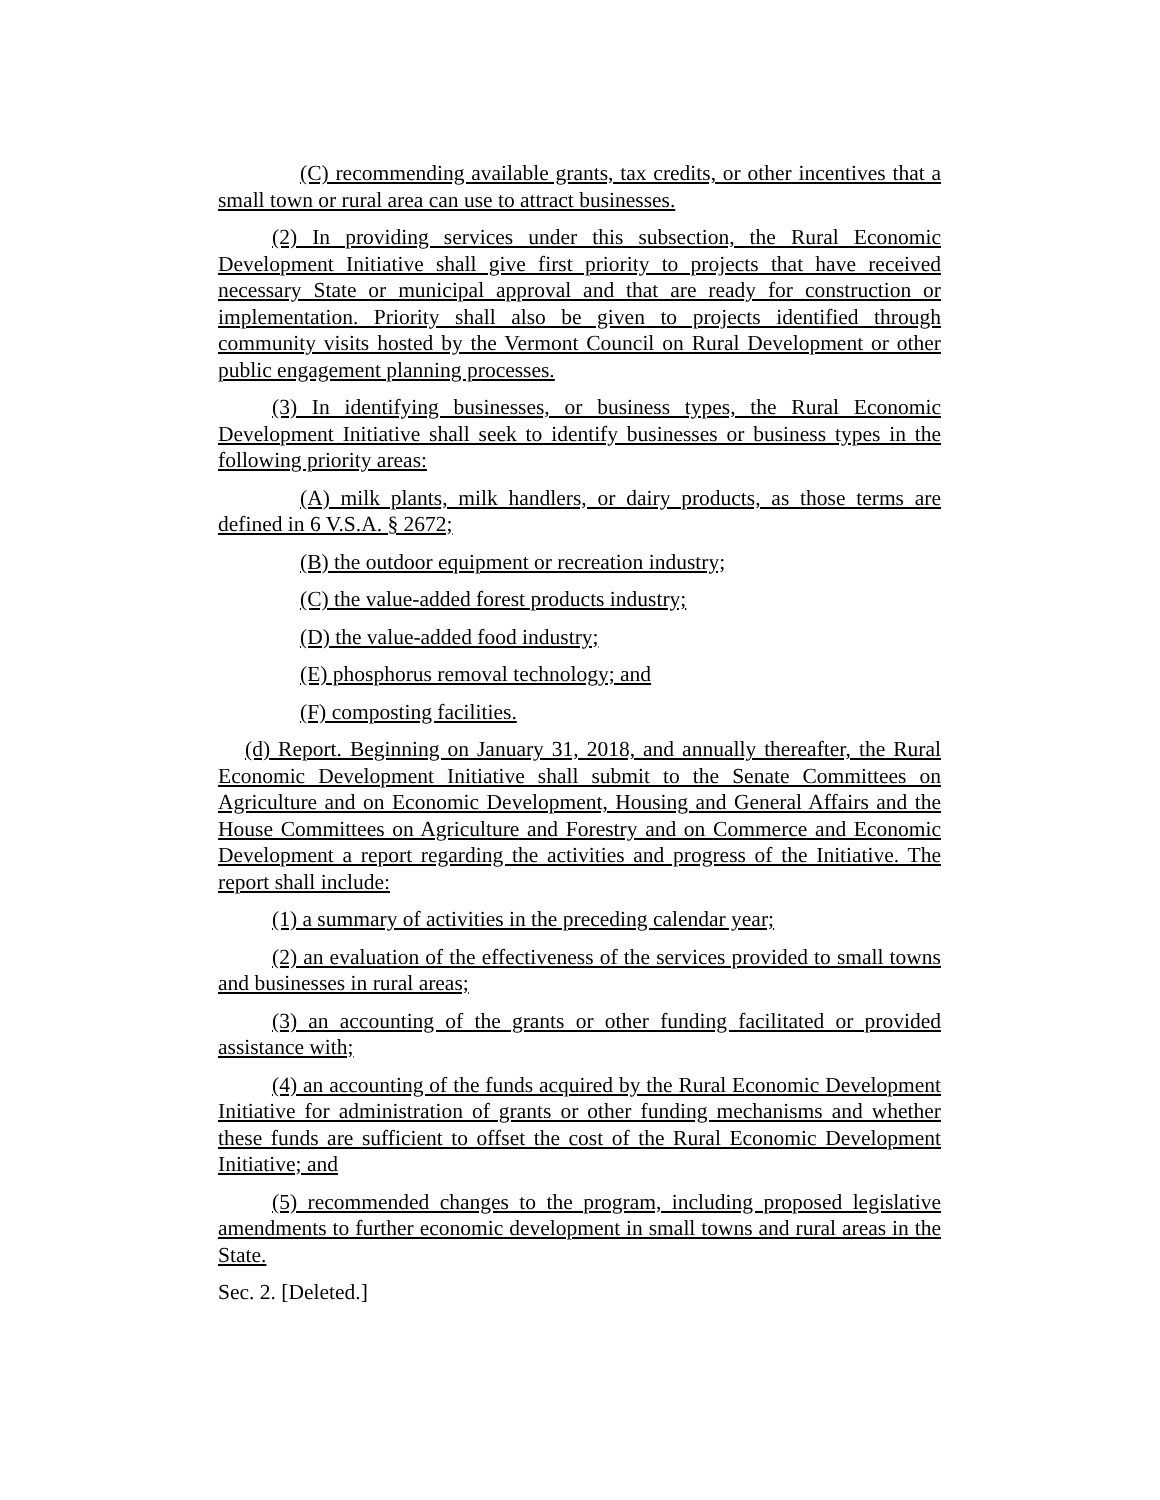(C) recommending available grants, tax credits, or other incentives that a small town or rural area can use to attract businesses.
(2) In providing services under this subsection, the Rural Economic Development Initiative shall give first priority to projects that have received necessary State or municipal approval and that are ready for construction or implementation. Priority shall also be given to projects identified through community visits hosted by the Vermont Council on Rural Development or other public engagement planning processes.
(3) In identifying businesses, or business types, the Rural Economic Development Initiative shall seek to identify businesses or business types in the following priority areas:
(A) milk plants, milk handlers, or dairy products, as those terms are defined in 6 V.S.A. § 2672;
(B) the outdoor equipment or recreation industry;
(C) the value-added forest products industry;
(D) the value-added food industry;
(E) phosphorus removal technology; and
(F) composting facilities.
(d) Report. Beginning on January 31, 2018, and annually thereafter, the Rural Economic Development Initiative shall submit to the Senate Committees on Agriculture and on Economic Development, Housing and General Affairs and the House Committees on Agriculture and Forestry and on Commerce and Economic Development a report regarding the activities and progress of the Initiative. The report shall include:
(1) a summary of activities in the preceding calendar year;
(2) an evaluation of the effectiveness of the services provided to small towns and businesses in rural areas;
(3) an accounting of the grants or other funding facilitated or provided assistance with;
(4) an accounting of the funds acquired by the Rural Economic Development Initiative for administration of grants or other funding mechanisms and whether these funds are sufficient to offset the cost of the Rural Economic Development Initiative; and
(5) recommended changes to the program, including proposed legislative amendments to further economic development in small towns and rural areas in the State.
Sec. 2. [Deleted.]